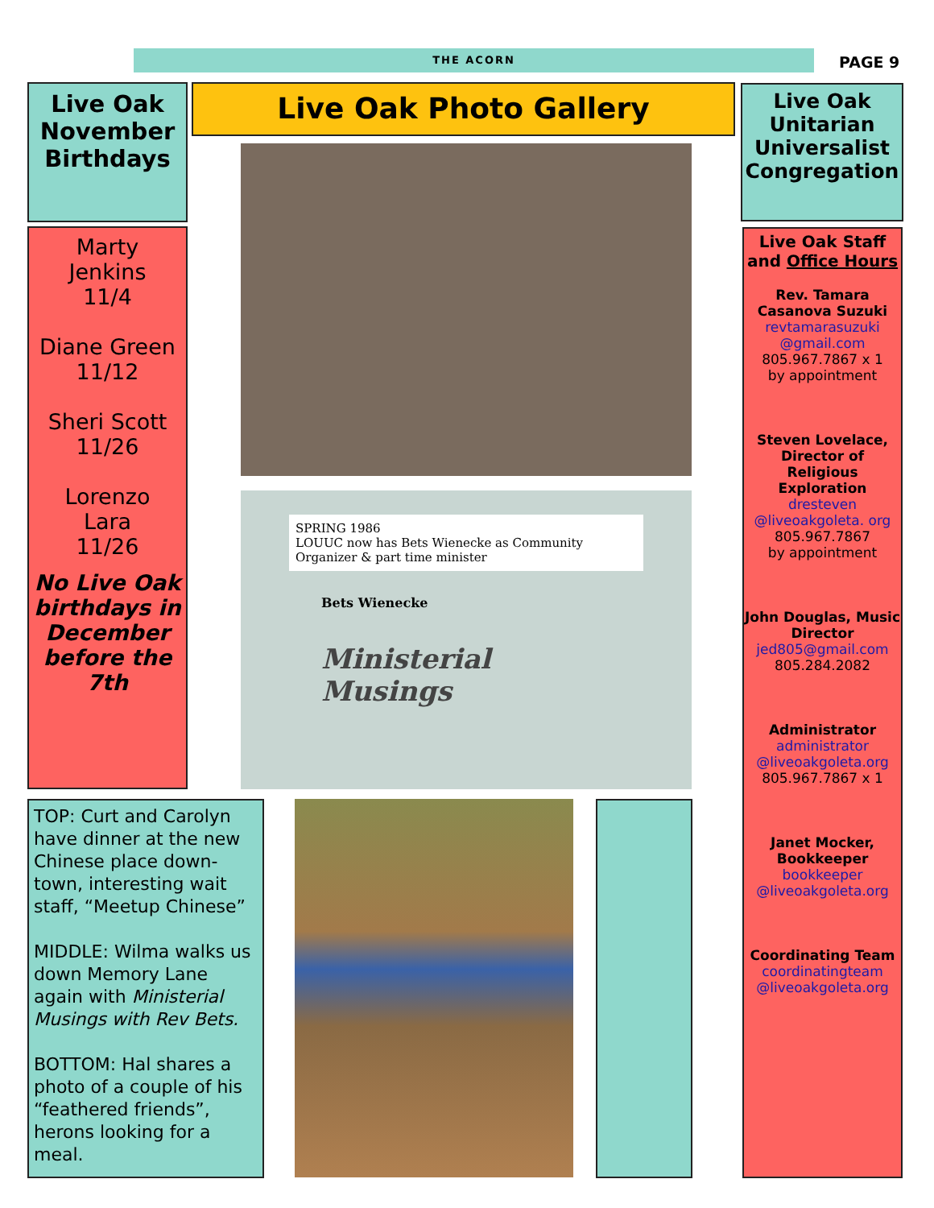THE ACORN PAGE 9
Live Oak November Birthdays
Marty
Jenkins
11/4
Diane Green
11/12
Sheri Scott
11/26
Lorenzo
Lara
11/26
No Live Oak birthdays in December before the 7th
Live Oak Photo Gallery
SPRING 1986
LOUUC now has Bets Wienecke as Community Organizer & part time minister
Bets Wienecke
Ministerial
Musings
TOP: Curt and Carolyn have dinner at the new Chinese place down-town, interesting wait staff, “Meetup Chinese”
MIDDLE: Wilma walks us down Memory Lane again with Ministerial Musings with Rev Bets.
BOTTOM: Hal shares a photo of a couple of his “feathered friends”, herons looking for a meal.
Live Oak Unitarian Universalist Congregation
Live Oak Staff and Office Hours
Rev. Tamara Casanova Suzuki
revtamarasuzuki @gmail.com
805.967.7867 x 1
by appointment
Steven Lovelace, Director of Religious Exploration
dresteven @liveoakgoleta. org
805.967.7867
by appointment
John Douglas, Music Director
jed805@gmail.com
805.284.2082
Administrator
administrator @liveoakgoleta.org
805.967.7867 x 1
Janet Mocker, Bookkeeper
bookkeeper @liveoakgoleta.org
Coordinating Team
coordinatingteam @liveoakgoleta.org